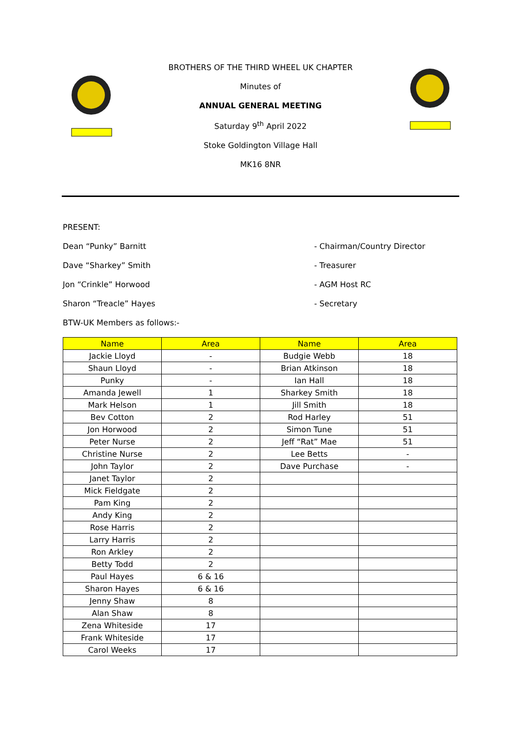BROTHERS OF THE THIRD WHEEL UK CHAPTER
Minutes of
ANNUAL GENERAL MEETING
Saturday 9<sup>th</sup> April 2022
Stoke Goldington Village Hall
MK16 8NR
PRESENT:
Dean “Punky” Barnitt - Chairman/Country Director
Dave “Sharkey” Smith - Treasurer
Jon “Crinkle” Horwood - AGM Host RC
Sharon “Treacle” Hayes - Secretary
BTW-UK Members as follows:-
| Name | Area | Name | Area |
| --- | --- | --- | --- |
| Jackie Lloyd | - | Budgie Webb | 18 |
| Shaun Lloyd | - | Brian Atkinson | 18 |
| Punky | - | Ian Hall | 18 |
| Amanda Jewell | 1 | Sharkey Smith | 18 |
| Mark Helson | 1 | Jill Smith | 18 |
| Bev Cotton | 2 | Rod Harley | 51 |
| Jon Horwood | 2 | Simon Tune | 51 |
| Peter Nurse | 2 | Jeff “Rat” Mae | 51 |
| Christine Nurse | 2 | Lee Betts | - |
| John Taylor | 2 | Dave Purchase | - |
| Janet Taylor | 2 | | |
| Mick Fieldgate | 2 | | |
| Pam King | 2 | | |
| Andy King | 2 | | |
| Rose Harris | 2 | | |
| Larry Harris | 2 | | |
| Ron Arkley | 2 | | |
| Betty Todd | 2 | | |
| Paul Hayes | 6 & 16 | | |
| Sharon Hayes | 6 & 16 | | |
| Jenny Shaw | 8 | | |
| Alan Shaw | 8 | | |
| Zena Whiteside | 17 | | |
| Frank Whiteside | 17 | | |
| Carol Weeks | 17 | | |